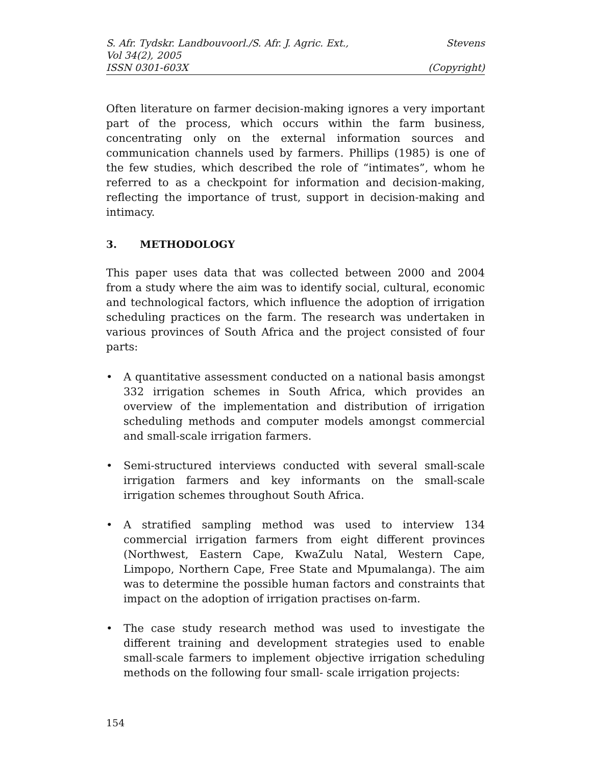S. Afr. Tydskr. Landbouvoorl./S. Afr. J. Agric. Ext., Stevens
Vol 34(2), 2005
ISSN 0301-603X (Copyright)
Often literature on farmer decision-making ignores a very important part of the process, which occurs within the farm business, concentrating only on the external information sources and communication channels used by farmers. Phillips (1985) is one of the few studies, which described the role of “intimates”, whom he referred to as a checkpoint for information and decision-making, reflecting the importance of trust, support in decision-making and intimacy.
3. METHODOLOGY
This paper uses data that was collected between 2000 and 2004 from a study where the aim was to identify social, cultural, economic and technological factors, which influence the adoption of irrigation scheduling practices on the farm. The research was undertaken in various provinces of South Africa and the project consisted of four parts:
•
A quantitative assessment conducted on a national basis amongst 332 irrigation schemes in South Africa, which provides an overview of the implementation and distribution of irrigation scheduling methods and computer models amongst commercial and small-scale irrigation farmers.
•
Semi-structured interviews conducted with several small-scale irrigation farmers and key informants on the small-scale irrigation schemes throughout South Africa.
•
A stratified sampling method was used to interview 134 commercial irrigation farmers from eight different provinces (Northwest, Eastern Cape, KwaZulu Natal, Western Cape, Limpopo, Northern Cape, Free State and Mpumalanga). The aim was to determine the possible human factors and constraints that impact on the adoption of irrigation practises on-farm.
•
The case study research method was used to investigate the different training and development strategies used to enable small-scale farmers to implement objective irrigation scheduling methods on the following four small- scale irrigation projects:
154